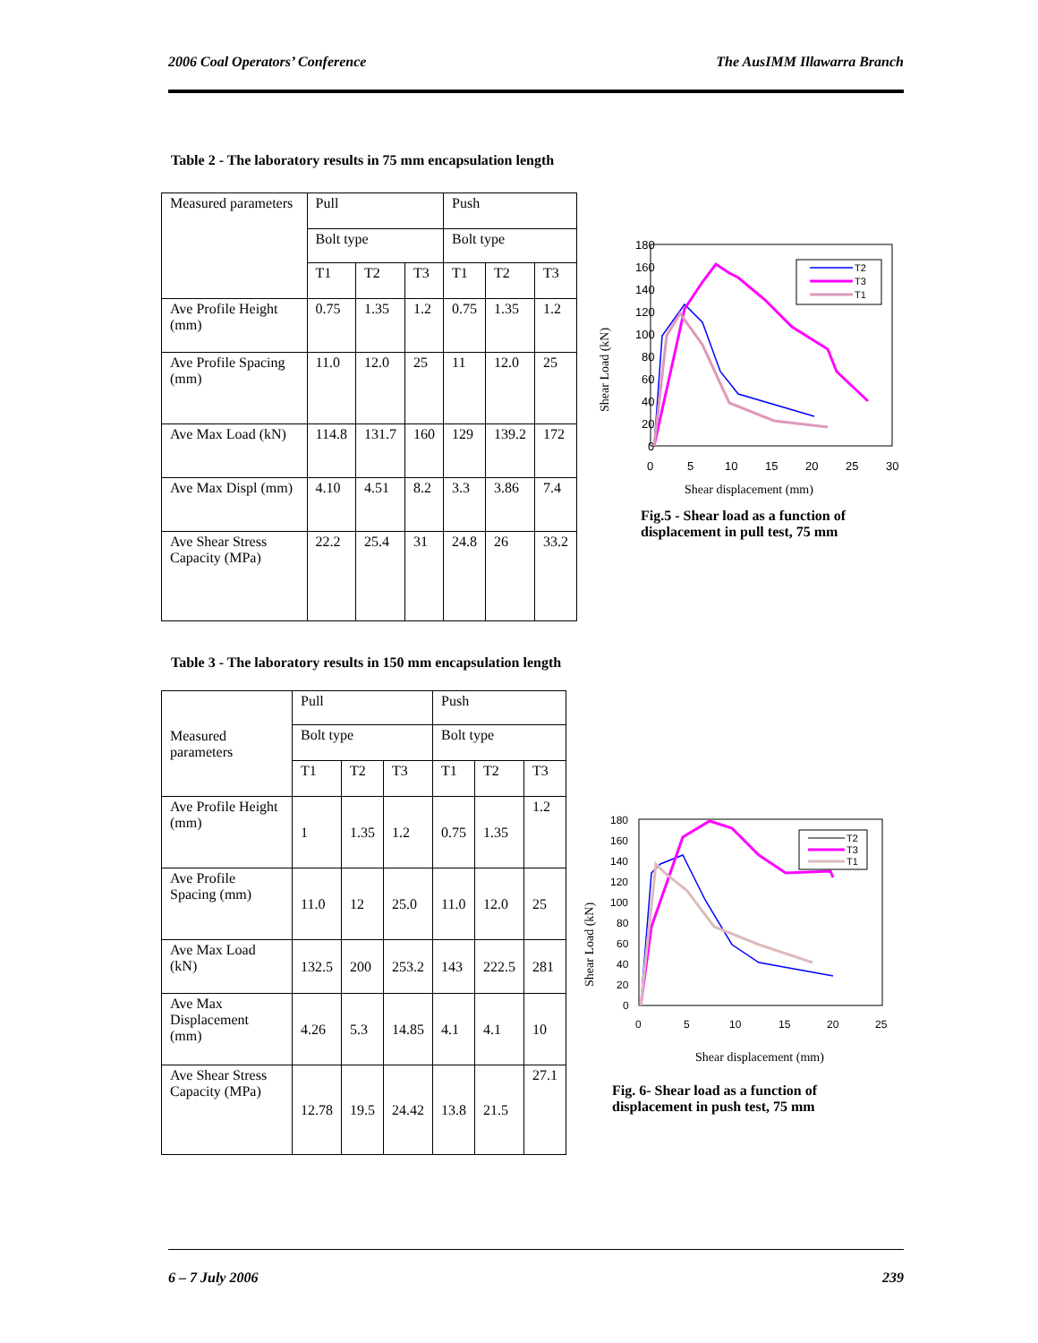2006 Coal Operators’ Conference The AusIMM Illawarra Branch
Table 2 - The laboratory results in 75 mm encapsulation length
| Measured parameters | Pull | | | Push | | |
| | Bolt type | | | Bolt type | | |
| | T1 | T2 | T3 | T1 | T2 | T3 |
| Ave Profile Height (mm) | 0.75 | 1.35 | 1.2 | 0.75 | 1.35 | 1.2 |
| Ave Profile Spacing (mm) | 11.0 | 12.0 | 25 | 11 | 12.0 | 25 |
| Ave Max Load (kN) | 114.8 | 131.7 | 160 | 129 | 139.2 | 172 |
| Ave Max Displ (mm) | 4.10 | 4.51 | 8.2 | 3.3 | 3.86 | 7.4 |
| Ave Shear Stress Capacity (MPa) | 22.2 | 25.4 | 31 | 24.8 | 26 | 33.2 |
180
160
140
120
100
80
60
40
20
0
0
5
10
15
20
25
30
Shear displacement (mm)
Shear Load (kN)
T2
T3
T1
Fig.5 - Shear load as a function of
displacement in pull test, 75 mm
Table 3 - The laboratory results in 150 mm encapsulation length
| Measured parameters | Pull | | | Push | | |
| | Bolt type | | | Bolt type | | |
| | T1 | T2 | T3 | T1 | T2 | T3 |
| Ave Profile Height (mm) | 1 | 1.35 | 1.2 | 0.75 | 1.35 | 1.2 |
| Ave Profile Spacing (mm) | 11.0 | 12 | 25.0 | 11.0 | 12.0 | 25 |
| Ave Max Load (kN) | 132.5 | 200 | 253.2 | 143 | 222.5 | 281 |
| Ave Max Displacement (mm) | 4.26 | 5.3 | 14.85 | 4.1 | 4.1 | 10 |
| Ave Shear Stress Capacity (MPa) | 12.78 | 19.5 | 24.42 | 13.8 | 21.5 | 27.1 |
180
160
140
120
100
80
60
40
20
0
0
5
10
15
20
25
Shear displacement (mm)
Shear Load (kN)
T2
T3
T1
Fig. 6- Shear load as a function of
displacement in push test, 75 mm
6 – 7 July 2006 239